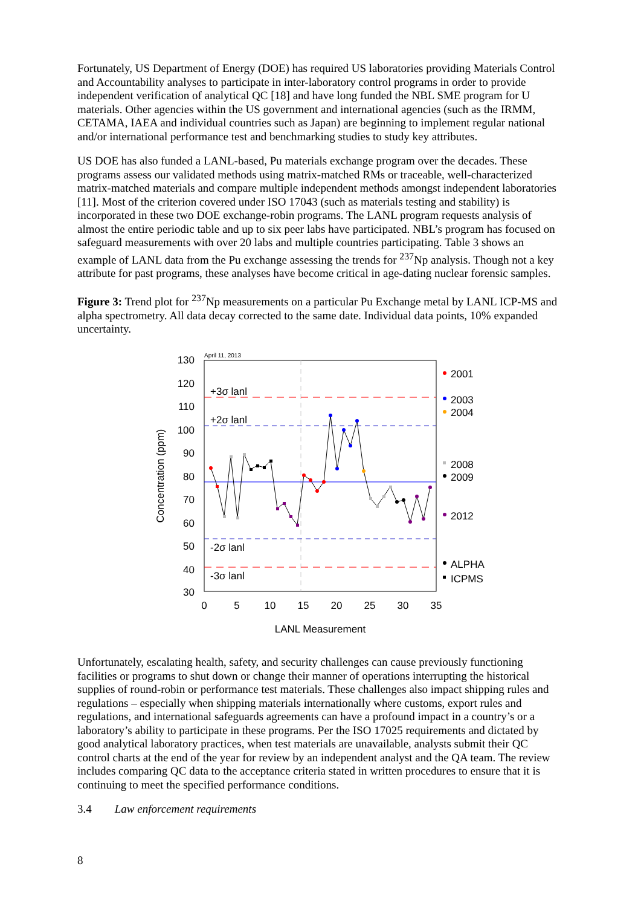Fortunately, US Department of Energy (DOE) has required US laboratories providing Materials Control and Accountability analyses to participate in inter-laboratory control programs in order to provide independent verification of analytical QC [18] and have long funded the NBL SME program for U materials. Other agencies within the US government and international agencies (such as the IRMM, CETAMA, IAEA and individual countries such as Japan) are beginning to implement regular national and/or international performance test and benchmarking studies to study key attributes.
US DOE has also funded a LANL-based, Pu materials exchange program over the decades. These programs assess our validated methods using matrix-matched RMs or traceable, well-characterized matrix-matched materials and compare multiple independent methods amongst independent laboratories [11]. Most of the criterion covered under ISO 17043 (such as materials testing and stability) is incorporated in these two DOE exchange-robin programs. The LANL program requests analysis of almost the entire periodic table and up to six peer labs have participated. NBL’s program has focused on safeguard measurements with over 20 labs and multiple countries participating. Table 3 shows an example of LANL data from the Pu exchange assessing the trends for <sup>237</sup>Np analysis. Though not a key attribute for past programs, these analyses have become critical in age-dating nuclear forensic samples.
Figure 3: Trend plot for <sup>237</sup>Np measurements on a particular Pu Exchange metal by LANL ICP-MS and alpha spectrometry. All data decay corrected to the same date. Individual data points, 10% expanded uncertainty.
130
120
110
100
90
80
70
60
50
40
30
0
5
10
15
20
25
30
35
LANL Measurement
Concentration (ppm)
April 11, 2013
+3σ lanl
+2σ lanl
-2σ lanl
-3σ lanl
2001
2003
2004
2008
2009
2012
ALPHA
ICPMS
Unfortunately, escalating health, safety, and security challenges can cause previously functioning facilities or programs to shut down or change their manner of operations interrupting the historical supplies of round-robin or performance test materials. These challenges also impact shipping rules and regulations – especially when shipping materials internationally where customs, export rules and regulations, and international safeguards agreements can have a profound impact in a country’s or a laboratory’s ability to participate in these programs. Per the ISO 17025 requirements and dictated by good analytical laboratory practices, when test materials are unavailable, analysts submit their QC control charts at the end of the year for review by an independent analyst and the QA team. The review includes comparing QC data to the acceptance criteria stated in written procedures to ensure that it is continuing to meet the specified performance conditions.
3.4 Law enforcement requirements
8